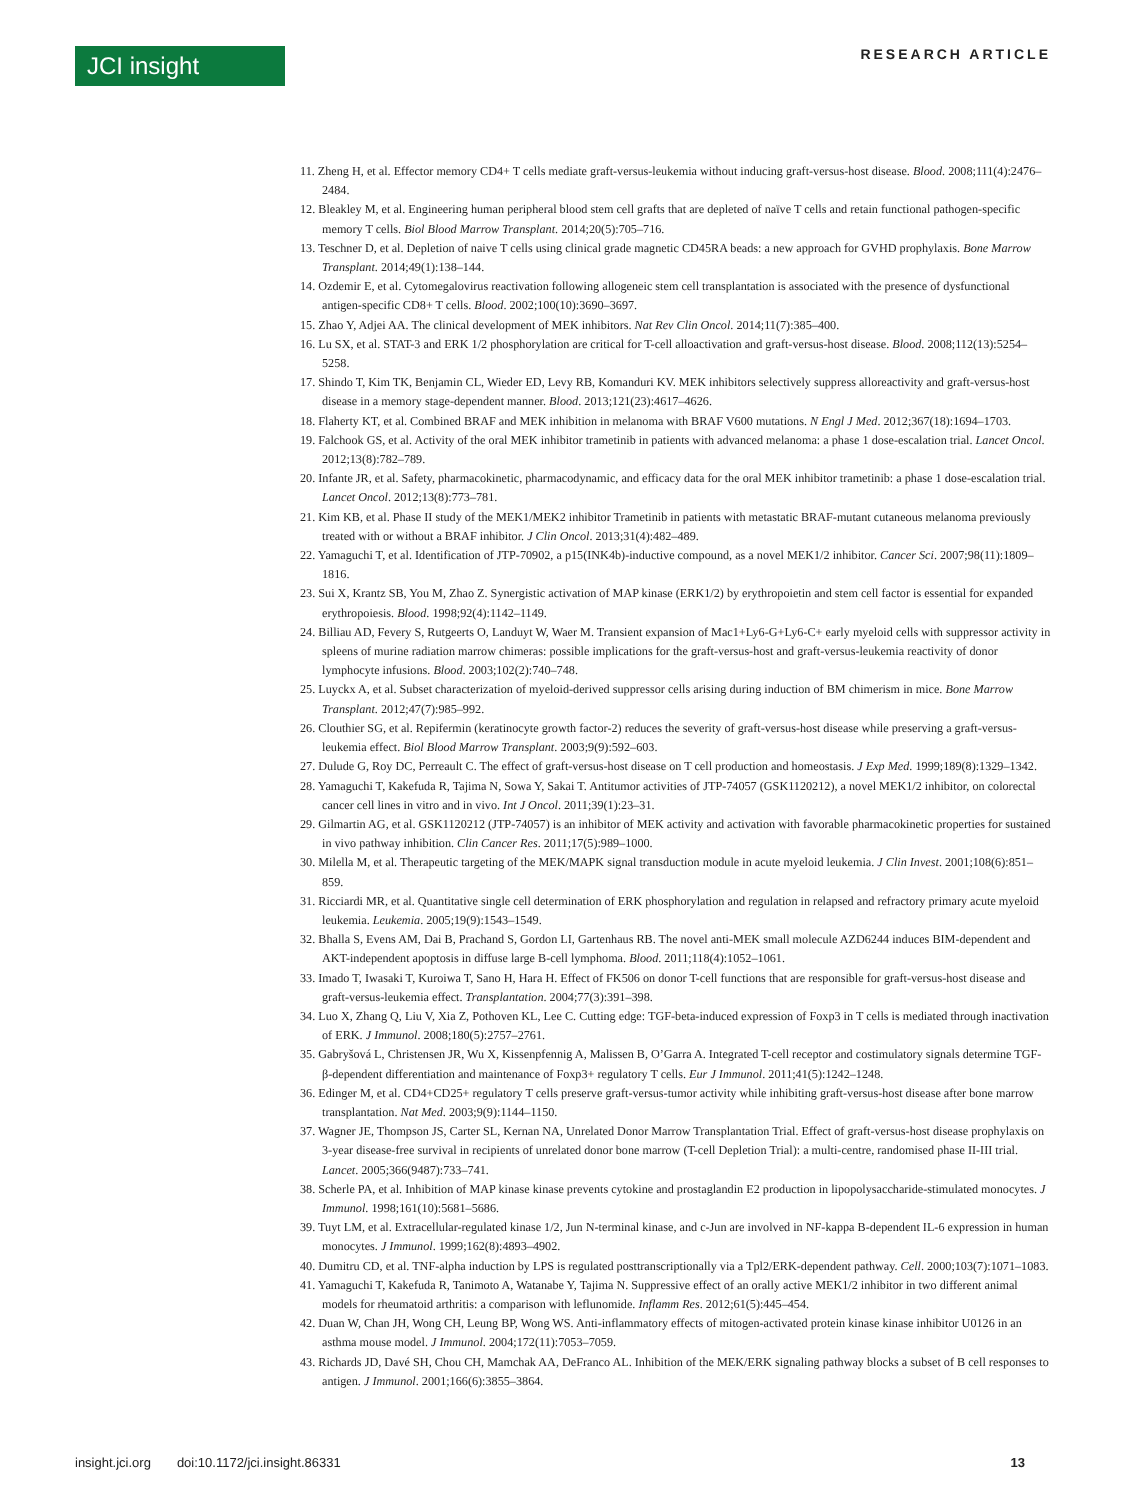JCI insight
RESEARCH ARTICLE
11. Zheng H, et al. Effector memory CD4+ T cells mediate graft-versus-leukemia without inducing graft-versus-host disease. Blood. 2008;111(4):2476–2484.
12. Bleakley M, et al. Engineering human peripheral blood stem cell grafts that are depleted of naïve T cells and retain functional pathogen-specific memory T cells. Biol Blood Marrow Transplant. 2014;20(5):705–716.
13. Teschner D, et al. Depletion of naive T cells using clinical grade magnetic CD45RA beads: a new approach for GVHD prophylaxis. Bone Marrow Transplant. 2014;49(1):138–144.
14. Ozdemir E, et al. Cytomegalovirus reactivation following allogeneic stem cell transplantation is associated with the presence of dysfunctional antigen-specific CD8+ T cells. Blood. 2002;100(10):3690–3697.
15. Zhao Y, Adjei AA. The clinical development of MEK inhibitors. Nat Rev Clin Oncol. 2014;11(7):385–400.
16. Lu SX, et al. STAT-3 and ERK 1/2 phosphorylation are critical for T-cell alloactivation and graft-versus-host disease. Blood. 2008;112(13):5254–5258.
17. Shindo T, Kim TK, Benjamin CL, Wieder ED, Levy RB, Komanduri KV. MEK inhibitors selectively suppress alloreactivity and graft-versus-host disease in a memory stage-dependent manner. Blood. 2013;121(23):4617–4626.
18. Flaherty KT, et al. Combined BRAF and MEK inhibition in melanoma with BRAF V600 mutations. N Engl J Med. 2012;367(18):1694–1703.
19. Falchook GS, et al. Activity of the oral MEK inhibitor trametinib in patients with advanced melanoma: a phase 1 dose-escalation trial. Lancet Oncol. 2012;13(8):782–789.
20. Infante JR, et al. Safety, pharmacokinetic, pharmacodynamic, and efficacy data for the oral MEK inhibitor trametinib: a phase 1 dose-escalation trial. Lancet Oncol. 2012;13(8):773–781.
21. Kim KB, et al. Phase II study of the MEK1/MEK2 inhibitor Trametinib in patients with metastatic BRAF-mutant cutaneous melanoma previously treated with or without a BRAF inhibitor. J Clin Oncol. 2013;31(4):482–489.
22. Yamaguchi T, et al. Identification of JTP-70902, a p15(INK4b)-inductive compound, as a novel MEK1/2 inhibitor. Cancer Sci. 2007;98(11):1809–1816.
23. Sui X, Krantz SB, You M, Zhao Z. Synergistic activation of MAP kinase (ERK1/2) by erythropoietin and stem cell factor is essential for expanded erythropoiesis. Blood. 1998;92(4):1142–1149.
24. Billiau AD, Fevery S, Rutgeerts O, Landuyt W, Waer M. Transient expansion of Mac1+Ly6-G+Ly6-C+ early myeloid cells with suppressor activity in spleens of murine radiation marrow chimeras: possible implications for the graft-versus-host and graft-versus-leukemia reactivity of donor lymphocyte infusions. Blood. 2003;102(2):740–748.
25. Luyckx A, et al. Subset characterization of myeloid-derived suppressor cells arising during induction of BM chimerism in mice. Bone Marrow Transplant. 2012;47(7):985–992.
26. Clouthier SG, et al. Repifermin (keratinocyte growth factor-2) reduces the severity of graft-versus-host disease while preserving a graft-versus-leukemia effect. Biol Blood Marrow Transplant. 2003;9(9):592–603.
27. Dulude G, Roy DC, Perreault C. The effect of graft-versus-host disease on T cell production and homeostasis. J Exp Med. 1999;189(8):1329–1342.
28. Yamaguchi T, Kakefuda R, Tajima N, Sowa Y, Sakai T. Antitumor activities of JTP-74057 (GSK1120212), a novel MEK1/2 inhibitor, on colorectal cancer cell lines in vitro and in vivo. Int J Oncol. 2011;39(1):23–31.
29. Gilmartin AG, et al. GSK1120212 (JTP-74057) is an inhibitor of MEK activity and activation with favorable pharmacokinetic properties for sustained in vivo pathway inhibition. Clin Cancer Res. 2011;17(5):989–1000.
30. Milella M, et al. Therapeutic targeting of the MEK/MAPK signal transduction module in acute myeloid leukemia. J Clin Invest. 2001;108(6):851–859.
31. Ricciardi MR, et al. Quantitative single cell determination of ERK phosphorylation and regulation in relapsed and refractory primary acute myeloid leukemia. Leukemia. 2005;19(9):1543–1549.
32. Bhalla S, Evens AM, Dai B, Prachand S, Gordon LI, Gartenhaus RB. The novel anti-MEK small molecule AZD6244 induces BIM-dependent and AKT-independent apoptosis in diffuse large B-cell lymphoma. Blood. 2011;118(4):1052–1061.
33. Imado T, Iwasaki T, Kuroiwa T, Sano H, Hara H. Effect of FK506 on donor T-cell functions that are responsible for graft-versus-host disease and graft-versus-leukemia effect. Transplantation. 2004;77(3):391–398.
34. Luo X, Zhang Q, Liu V, Xia Z, Pothoven KL, Lee C. Cutting edge: TGF-beta-induced expression of Foxp3 in T cells is mediated through inactivation of ERK. J Immunol. 2008;180(5):2757–2761.
35. Gabryšová L, Christensen JR, Wu X, Kissenpfennig A, Malissen B, O’Garra A. Integrated T-cell receptor and costimulatory signals determine TGF-β-dependent differentiation and maintenance of Foxp3+ regulatory T cells. Eur J Immunol. 2011;41(5):1242–1248.
36. Edinger M, et al. CD4+CD25+ regulatory T cells preserve graft-versus-tumor activity while inhibiting graft-versus-host disease after bone marrow transplantation. Nat Med. 2003;9(9):1144–1150.
37. Wagner JE, Thompson JS, Carter SL, Kernan NA, Unrelated Donor Marrow Transplantation Trial. Effect of graft-versus-host disease prophylaxis on 3-year disease-free survival in recipients of unrelated donor bone marrow (T-cell Depletion Trial): a multi-centre, randomised phase II-III trial. Lancet. 2005;366(9487):733–741.
38. Scherle PA, et al. Inhibition of MAP kinase kinase prevents cytokine and prostaglandin E2 production in lipopolysaccharide-stimulated monocytes. J Immunol. 1998;161(10):5681–5686.
39. Tuyt LM, et al. Extracellular-regulated kinase 1/2, Jun N-terminal kinase, and c-Jun are involved in NF-kappa B-dependent IL-6 expression in human monocytes. J Immunol. 1999;162(8):4893–4902.
40. Dumitru CD, et al. TNF-alpha induction by LPS is regulated posttranscriptionally via a Tpl2/ERK-dependent pathway. Cell. 2000;103(7):1071–1083.
41. Yamaguchi T, Kakefuda R, Tanimoto A, Watanabe Y, Tajima N. Suppressive effect of an orally active MEK1/2 inhibitor in two different animal models for rheumatoid arthritis: a comparison with leflunomide. Inflamm Res. 2012;61(5):445–454.
42. Duan W, Chan JH, Wong CH, Leung BP, Wong WS. Anti-inflammatory effects of mitogen-activated protein kinase kinase inhibitor U0126 in an asthma mouse model. J Immunol. 2004;172(11):7053–7059.
43. Richards JD, Davé SH, Chou CH, Mamchak AA, DeFranco AL. Inhibition of the MEK/ERK signaling pathway blocks a subset of B cell responses to antigen. J Immunol. 2001;166(6):3855–3864.
insight.jci.org doi:10.1172/jci.insight.86331 13